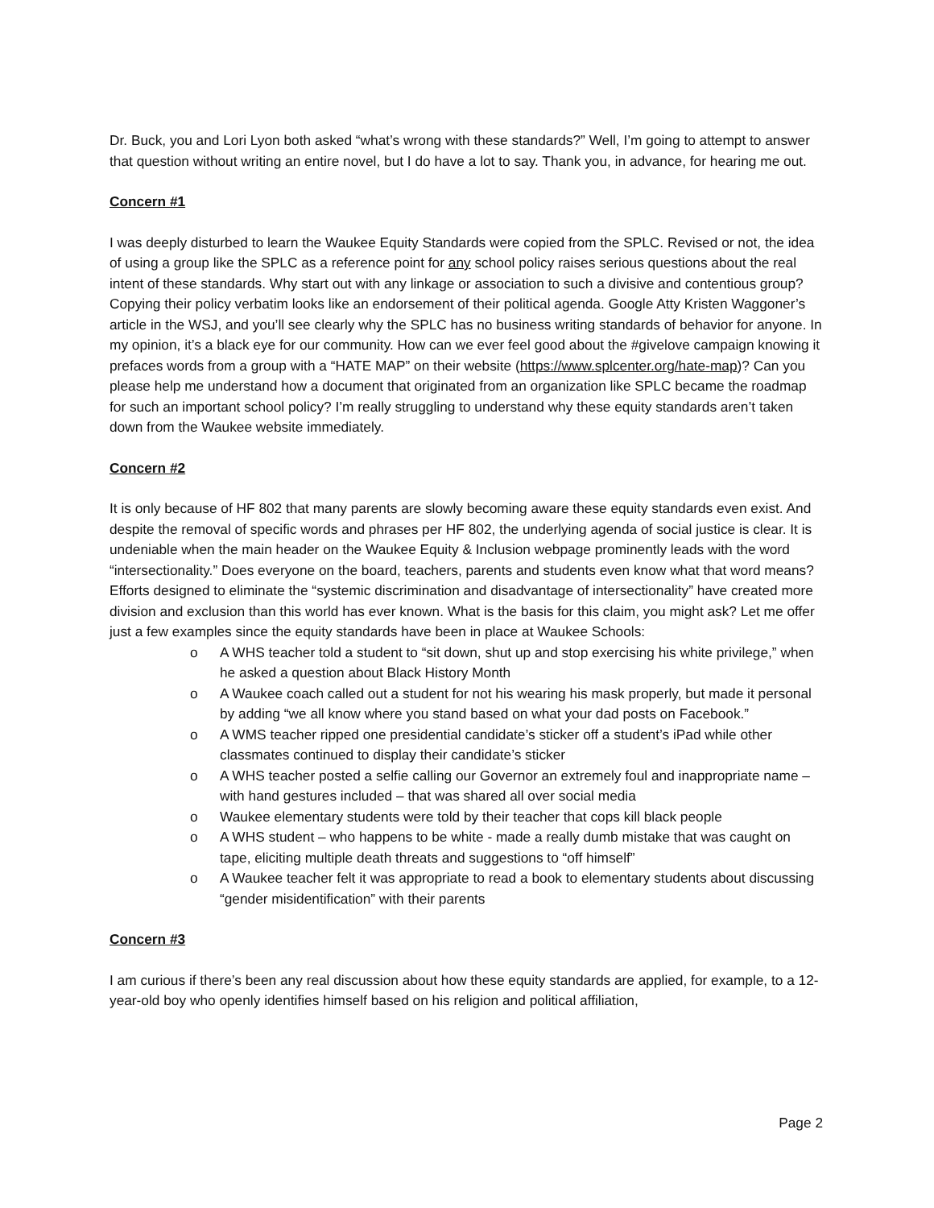Dr. Buck, you and Lori Lyon both asked “what’s wrong with these standards?” Well, I’m going to attempt to answer that question without writing an entire novel, but I do have a lot to say. Thank you, in advance, for hearing me out.
Concern #1
I was deeply disturbed to learn the Waukee Equity Standards were copied from the SPLC. Revised or not, the idea of using a group like the SPLC as a reference point for any school policy raises serious questions about the real intent of these standards. Why start out with any linkage or association to such a divisive and contentious group? Copying their policy verbatim looks like an endorsement of their political agenda. Google Atty Kristen Waggoner’s article in the WSJ, and you’ll see clearly why the SPLC has no business writing standards of behavior for anyone. In my opinion, it’s a black eye for our community. How can we ever feel good about the #givelove campaign knowing it prefaces words from a group with a “HATE MAP” on their website (https://www.splcenter.org/hate-map)? Can you please help me understand how a document that originated from an organization like SPLC became the roadmap for such an important school policy? I’m really struggling to understand why these equity standards aren’t taken down from the Waukee website immediately.
Concern #2
It is only because of HF 802 that many parents are slowly becoming aware these equity standards even exist. And despite the removal of specific words and phrases per HF 802, the underlying agenda of social justice is clear. It is undeniable when the main header on the Waukee Equity & Inclusion webpage prominently leads with the word “intersectionality.” Does everyone on the board, teachers, parents and students even know what that word means? Efforts designed to eliminate the “systemic discrimination and disadvantage of intersectionality” have created more division and exclusion than this world has ever known. What is the basis for this claim, you might ask? Let me offer just a few examples since the equity standards have been in place at Waukee Schools:
o A WHS teacher told a student to “sit down, shut up and stop exercising his white privilege,” when he asked a question about Black History Month
o A Waukee coach called out a student for not his wearing his mask properly, but made it personal by adding “we all know where you stand based on what your dad posts on Facebook.”
o A WMS teacher ripped one presidential candidate’s sticker off a student’s iPad while other classmates continued to display their candidate’s sticker
o A WHS teacher posted a selfie calling our Governor an extremely foul and inappropriate name – with hand gestures included – that was shared all over social media
o Waukee elementary students were told by their teacher that cops kill black people
o A WHS student – who happens to be white - made a really dumb mistake that was caught on tape, eliciting multiple death threats and suggestions to “off himself”
o A Waukee teacher felt it was appropriate to read a book to elementary students about discussing “gender misidentification” with their parents
Concern #3
I am curious if there’s been any real discussion about how these equity standards are applied, for example, to a 12-year-old boy who openly identifies himself based on his religion and political affiliation,
Page 2